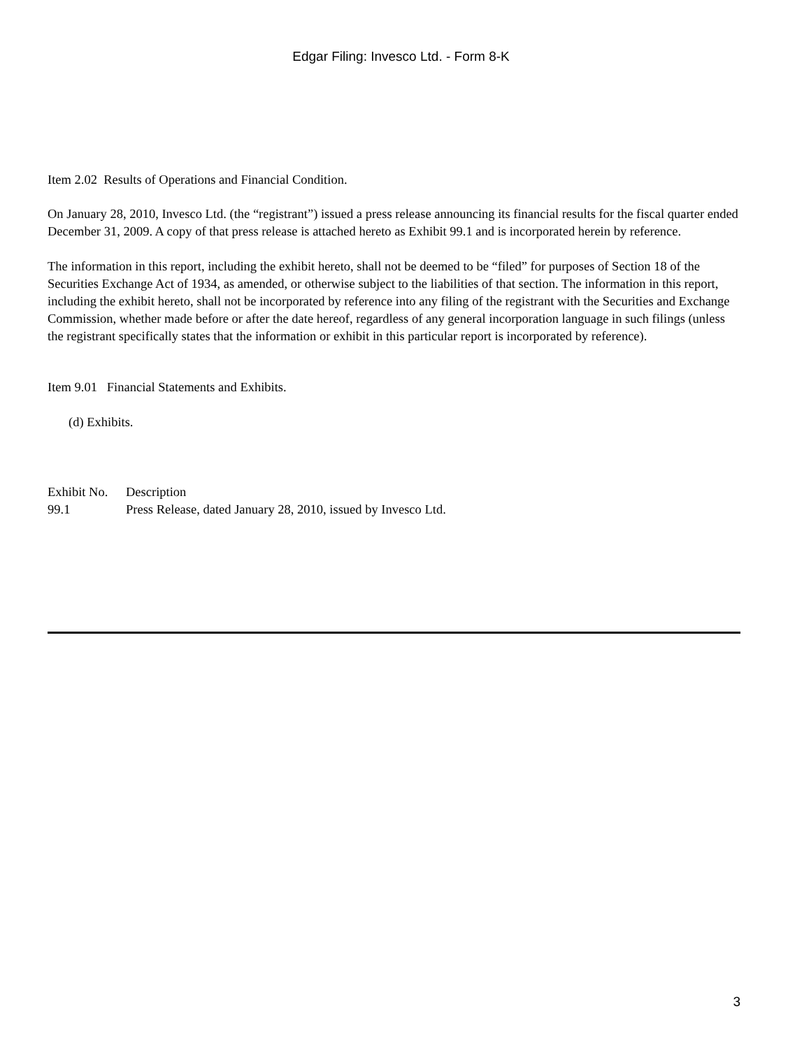Edgar Filing: Invesco Ltd. - Form 8-K
Item 2.02 Results of Operations and Financial Condition.
On January 28, 2010, Invesco Ltd. (the “registrant”) issued a press release announcing its financial results for the fiscal quarter ended December 31, 2009. A copy of that press release is attached hereto as Exhibit 99.1 and is incorporated herein by reference.
The information in this report, including the exhibit hereto, shall not be deemed to be “filed” for purposes of Section 18 of the Securities Exchange Act of 1934, as amended, or otherwise subject to the liabilities of that section. The information in this report, including the exhibit hereto, shall not be incorporated by reference into any filing of the registrant with the Securities and Exchange Commission, whether made before or after the date hereof, regardless of any general incorporation language in such filings (unless the registrant specifically states that the information or exhibit in this particular report is incorporated by reference).
Item 9.01 Financial Statements and Exhibits.
(d) Exhibits.
| Exhibit No. | Description |
| 99.1 | Press Release, dated January 28, 2010, issued by Invesco Ltd. |
3